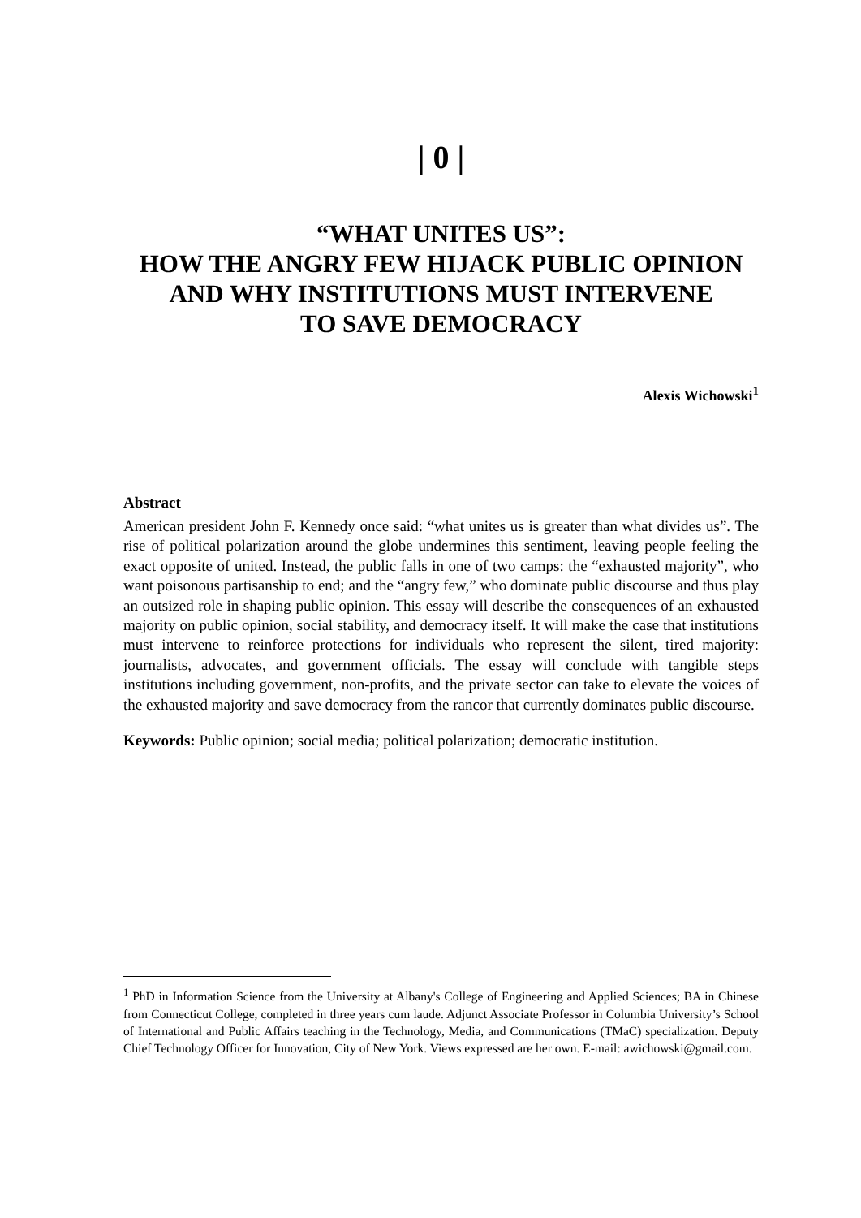| 0 |
“WHAT UNITES US”:
HOW THE ANGRY FEW HIJACK PUBLIC OPINION
AND WHY INSTITUTIONS MUST INTERVENE
TO SAVE DEMOCRACY
Alexis Wichowski<sup>1</sup>
Abstract
American president John F. Kennedy once said: “what unites us is greater than what divides us”. The rise of political polarization around the globe undermines this sentiment, leaving people feeling the exact opposite of united. Instead, the public falls in one of two camps: the “exhausted majority”, who want poisonous partisanship to end; and the “angry few,” who dominate public discourse and thus play an outsized role in shaping public opinion. This essay will describe the consequences of an exhausted majority on public opinion, social stability, and democracy itself. It will make the case that institutions must intervene to reinforce protections for individuals who represent the silent, tired majority: journalists, advocates, and government officials. The essay will conclude with tangible steps institutions including government, non-profits, and the private sector can take to elevate the voices of the exhausted majority and save democracy from the rancor that currently dominates public discourse.
Keywords: Public opinion; social media; political polarization; democratic institution.
<sup>1</sup> PhD in Information Science from the University at Albany's College of Engineering and Applied Sciences; BA in Chinese from Connecticut College, completed in three years cum laude. Adjunct Associate Professor in Columbia University’s School of International and Public Affairs teaching in the Technology, Media, and Communications (TMaC) specialization. Deputy Chief Technology Officer for Innovation, City of New York. Views expressed are her own. E-mail: awichowski@gmail.com.